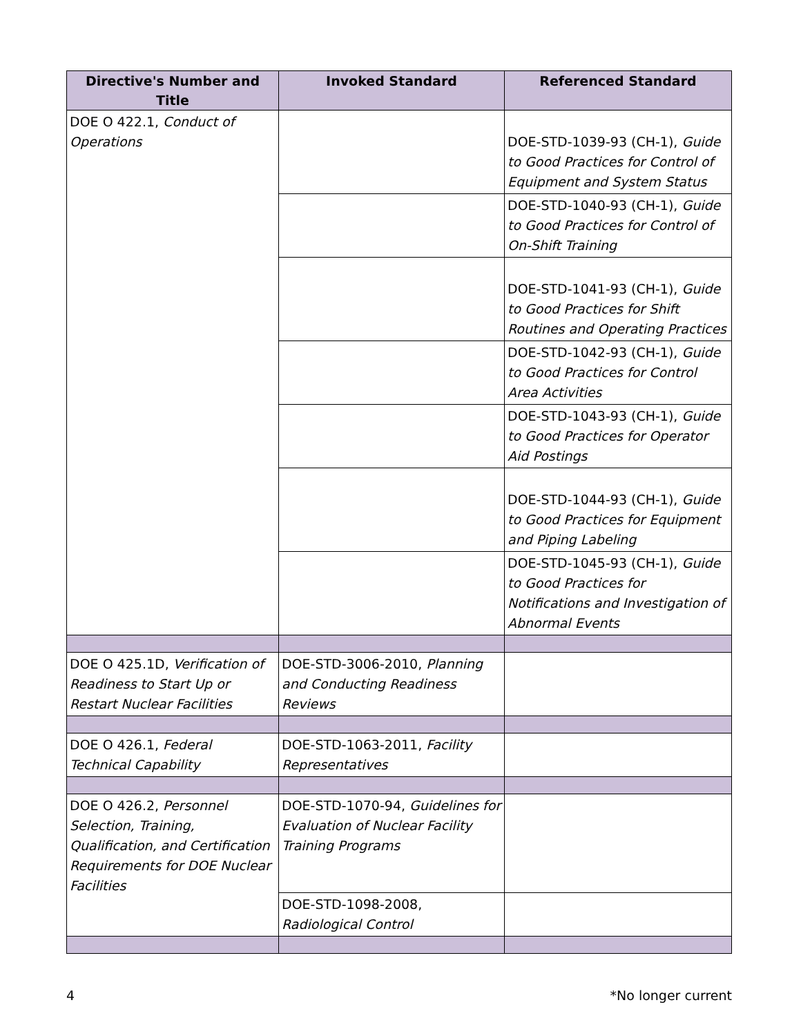| Directive's Number and Title | Invoked Standard | Referenced Standard |
| --- | --- | --- |
| DOE O 422.1, Conduct of Operations | | DOE-STD-1039-93 (CH-1), Guide to Good Practices for Control of Equipment and System Status |
| | | DOE-STD-1040-93 (CH-1), Guide to Good Practices for Control of On-Shift Training |
| | | DOE-STD-1041-93 (CH-1), Guide to Good Practices for Shift Routines and Operating Practices |
| | | DOE-STD-1042-93 (CH-1), Guide to Good Practices for Control Area Activities |
| | | DOE-STD-1043-93 (CH-1), Guide to Good Practices for Operator Aid Postings |
| | | DOE-STD-1044-93 (CH-1), Guide to Good Practices for Equipment and Piping Labeling |
| | | DOE-STD-1045-93 (CH-1), Guide to Good Practices for Notifications and Investigation of Abnormal Events |
| DOE O 425.1D, Verification of Readiness to Start Up or Restart Nuclear Facilities | DOE-STD-3006-2010, Planning and Conducting Readiness Reviews | |
| DOE O 426.1, Federal Technical Capability | DOE-STD-1063-2011, Facility Representatives | |
| DOE O 426.2, Personnel Selection, Training, Qualification, and Certification Requirements for DOE Nuclear Facilities | DOE-STD-1070-94, Guidelines for Evaluation of Nuclear Facility Training Programs | |
| | DOE-STD-1098-2008, Radiological Control | |
4 *No longer current